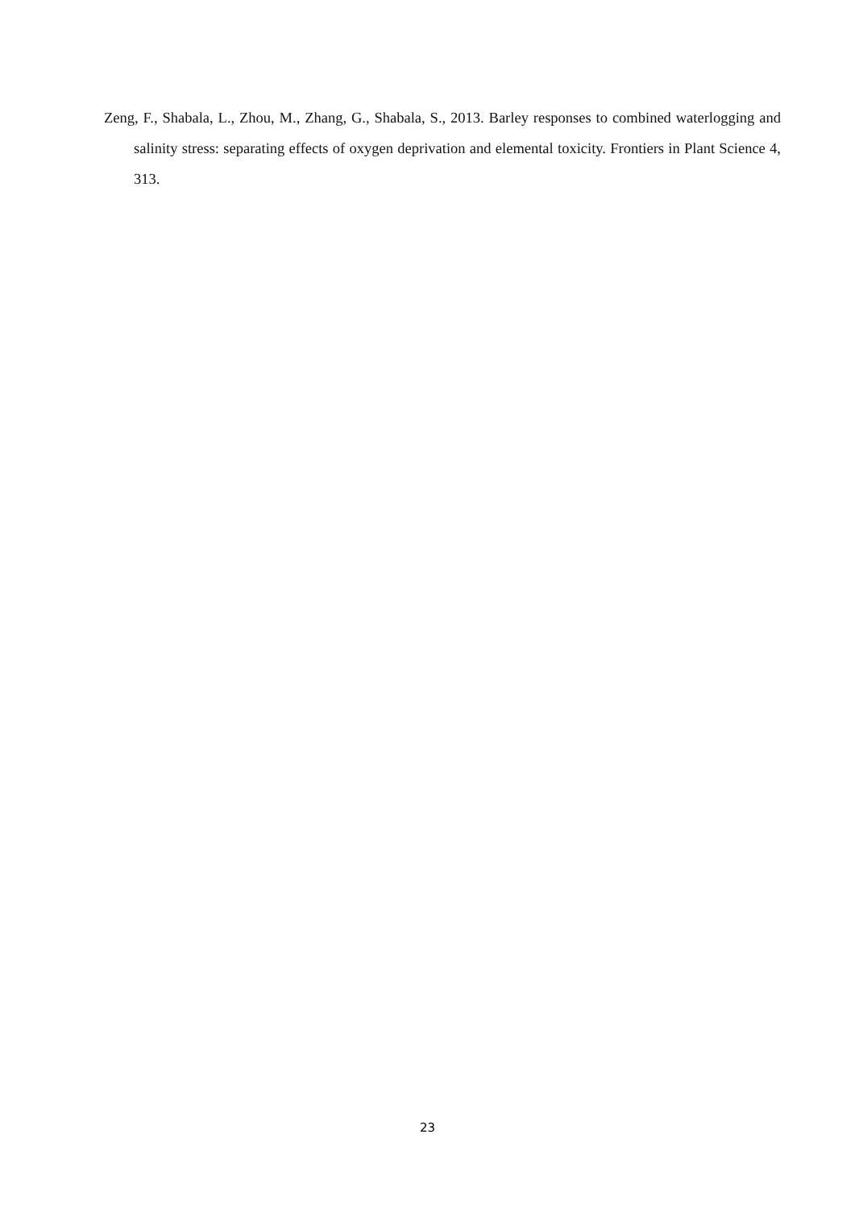Zeng, F., Shabala, L., Zhou, M., Zhang, G., Shabala, S., 2013. Barley responses to combined waterlogging and salinity stress: separating effects of oxygen deprivation and elemental toxicity. Frontiers in Plant Science 4, 313.
23